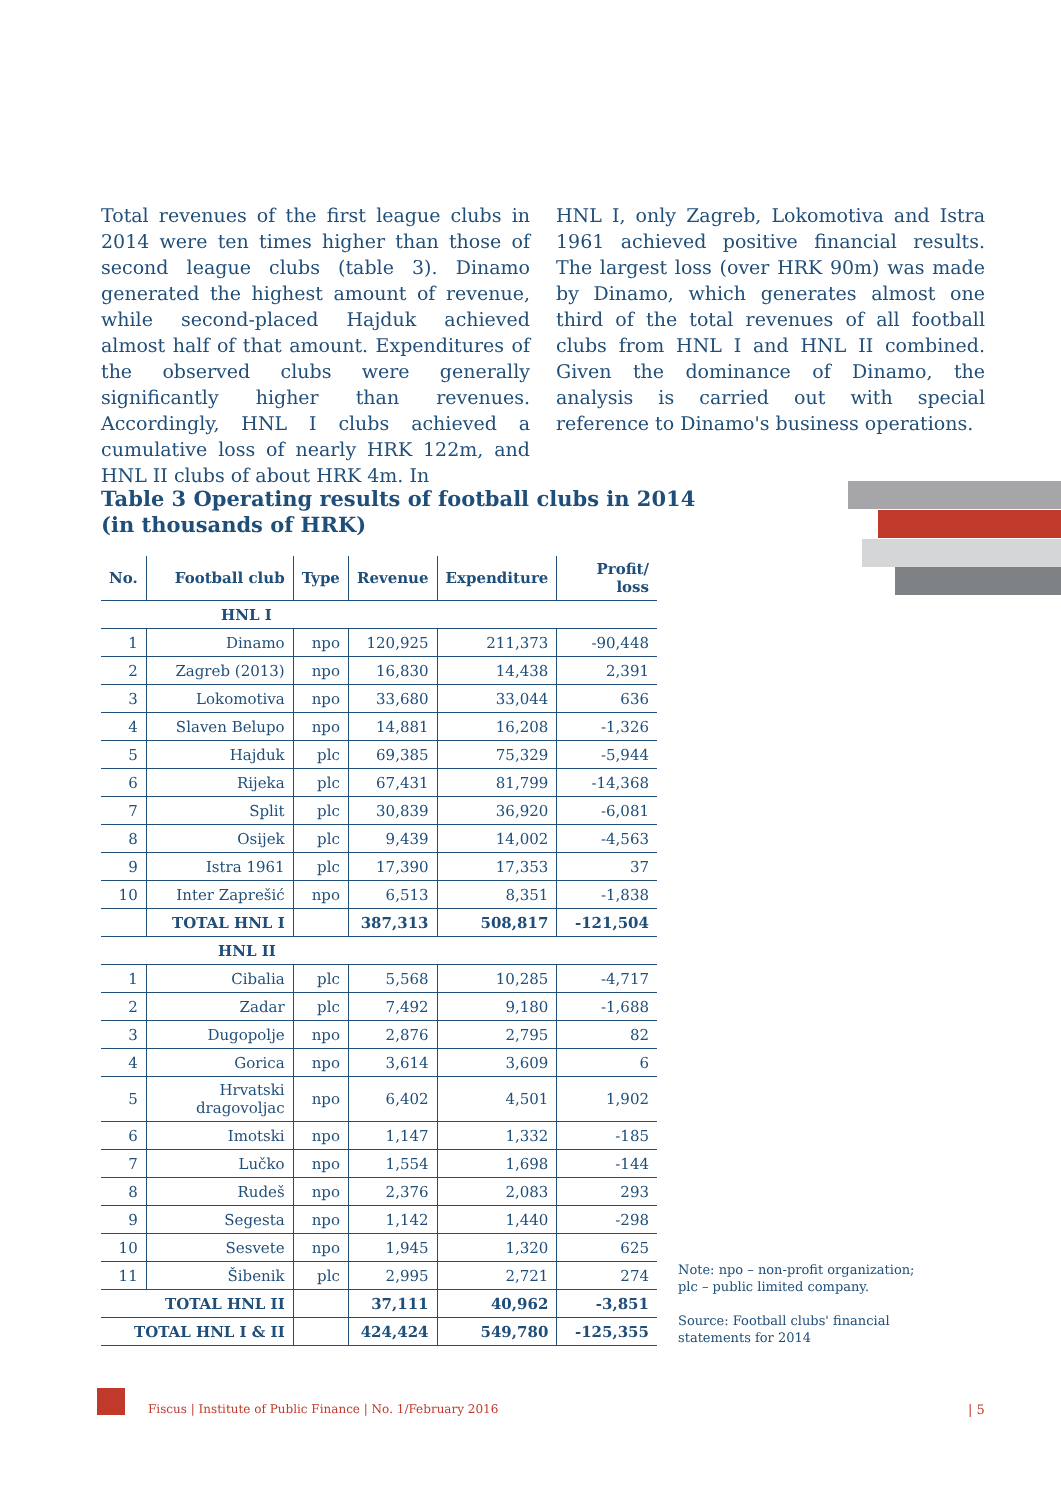Total revenues of the first league clubs in 2014 were ten times higher than those of second league clubs (table 3). Dinamo generated the highest amount of revenue, while second-placed Hajduk achieved almost half of that amount. Expenditures of the observed clubs were generally significantly higher than revenues. Accordingly, HNL I clubs achieved a cumulative loss of nearly HRK 122m, and HNL II clubs of about HRK 4m. In
HNL I, only Zagreb, Lokomotiva and Istra 1961 achieved positive financial results. The largest loss (over HRK 90m) was made by Dinamo, which generates almost one third of the total revenues of all football clubs from HNL I and HNL II combined. Given the dominance of Dinamo, the analysis is carried out with special reference to Dinamo's business operations.
Table 3 Operating results of football clubs in 2014
(in thousands of HRK)
| No. | Football club | Type | Revenue | Expenditure | Profit/ loss |
| --- | --- | --- | --- | --- | --- |
| HNL I | | | | | |
| 1 | Dinamo | npo | 120,925 | 211,373 | -90,448 |
| 2 | Zagreb (2013) | npo | 16,830 | 14,438 | 2,391 |
| 3 | Lokomotiva | npo | 33,680 | 33,044 | 636 |
| 4 | Slaven Belupo | npo | 14,881 | 16,208 | -1,326 |
| 5 | Hajduk | plc | 69,385 | 75,329 | -5,944 |
| 6 | Rijeka | plc | 67,431 | 81,799 | -14,368 |
| 7 | Split | plc | 30,839 | 36,920 | -6,081 |
| 8 | Osijek | plc | 9,439 | 14,002 | -4,563 |
| 9 | Istra 1961 | plc | 17,390 | 17,353 | 37 |
| 10 | Inter Zaprešić | npo | 6,513 | 8,351 | -1,838 |
| | TOTAL HNL I | | 387,313 | 508,817 | -121,504 |
| HNL II | | | | | |
| 1 | Cibalia | plc | 5,568 | 10,285 | -4,717 |
| 2 | Zadar | plc | 7,492 | 9,180 | -1,688 |
| 3 | Dugopolje | npo | 2,876 | 2,795 | 82 |
| 4 | Gorica | npo | 3,614 | 3,609 | 6 |
| 5 | Hrvatski dragovoljac | npo | 6,402 | 4,501 | 1,902 |
| 6 | Imotski | npo | 1,147 | 1,332 | -185 |
| 7 | Lučko | npo | 1,554 | 1,698 | -144 |
| 8 | Rudeš | npo | 2,376 | 2,083 | 293 |
| 9 | Segesta | npo | 1,142 | 1,440 | -298 |
| 10 | Sesvete | npo | 1,945 | 1,320 | 625 |
| 11 | Šibenik | plc | 2,995 | 2,721 | 274 |
| TOTAL HNL II | | | 37,111 | 40,962 | -3,851 |
| TOTAL HNL I & II | | | 424,424 | 549,780 | -125,355 |
Note: npo – non-profit organization;
plc – public limited company.
Source: Football clubs' financial statements for 2014
Fiscus | Institute of Public Finance | No. 1/February 2016
| 5